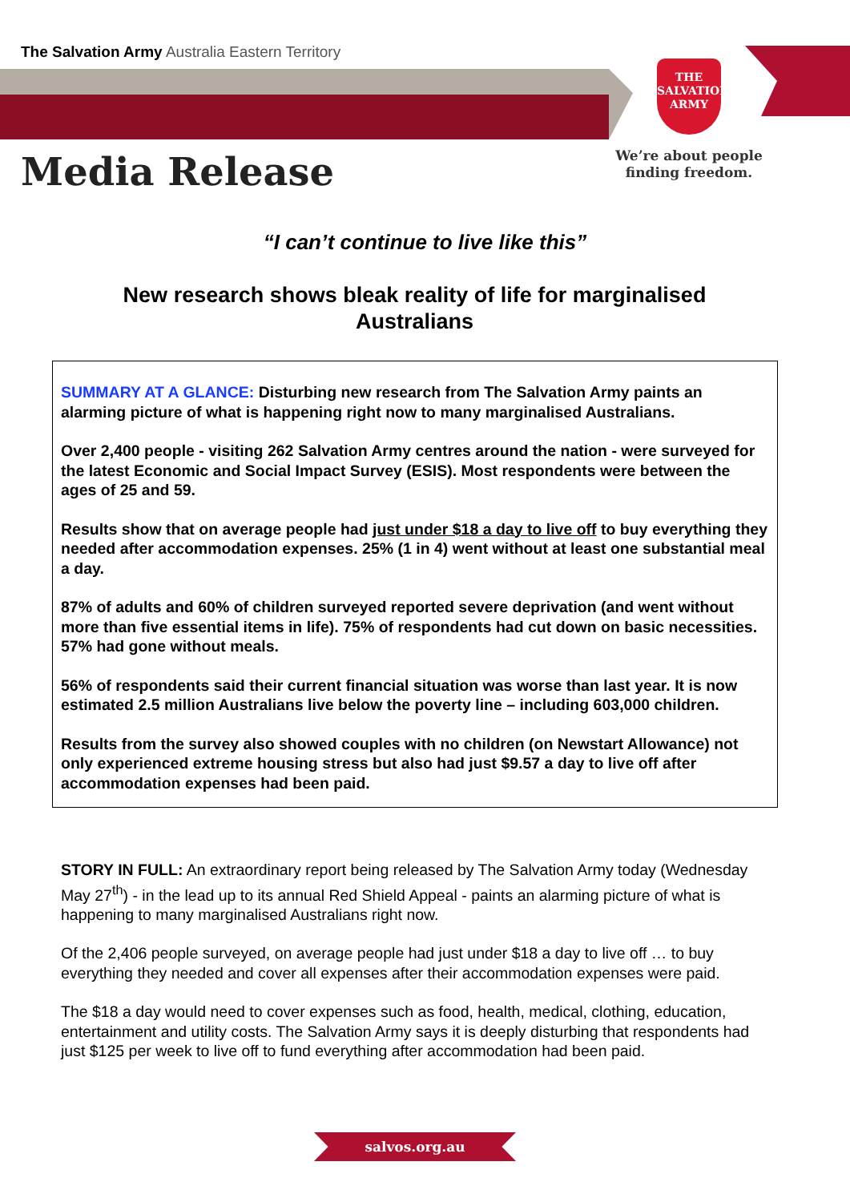The Salvation Army Australia Eastern Territory
THE
SALVATION
ARMY
We’re about people finding freedom.
Media Release
“I can’t continue to live like this”
New research shows bleak reality of life for marginalised Australians
SUMMARY AT A GLANCE: Disturbing new research from The Salvation Army paints an alarming picture of what is happening right now to many marginalised Australians.
Over 2,400 people - visiting 262 Salvation Army centres around the nation - were surveyed for the latest Economic and Social Impact Survey (ESIS). Most respondents were between the ages of 25 and 59.
Results show that on average people had just under $18 a day to live off to buy everything they needed after accommodation expenses. 25% (1 in 4) went without at least one substantial meal a day.
87% of adults and 60% of children surveyed reported severe deprivation (and went without more than five essential items in life). 75% of respondents had cut down on basic necessities. 57% had gone without meals.
56% of respondents said their current financial situation was worse than last year. It is now estimated 2.5 million Australians live below the poverty line – including 603,000 children.
Results from the survey also showed couples with no children (on Newstart Allowance) not only experienced extreme housing stress but also had just $9.57 a day to live off after accommodation expenses had been paid.
STORY IN FULL: An extraordinary report being released by The Salvation Army today (Wednesday May 27<sup>th</sup>) - in the lead up to its annual Red Shield Appeal - paints an alarming picture of what is happening to many marginalised Australians right now.
Of the 2,406 people surveyed, on average people had just under $18 a day to live off … to buy everything they needed and cover all expenses after their accommodation expenses were paid.
The $18 a day would need to cover expenses such as food, health, medical, clothing, education, entertainment and utility costs. The Salvation Army says it is deeply disturbing that respondents had just $125 per week to live off to fund everything after accommodation had been paid.
salvos.org.au